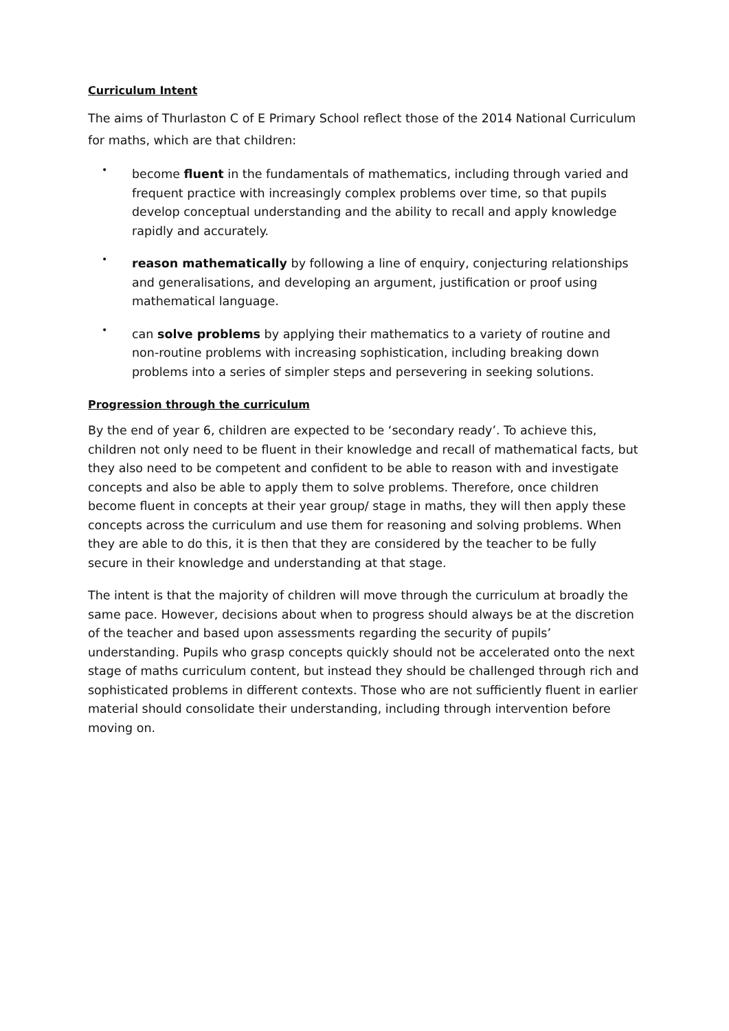Curriculum Intent
The aims of Thurlaston C of E Primary School reflect those of the 2014 National Curriculum for maths, which are that children:
• become fluent in the fundamentals of mathematics, including through varied and frequent practice with increasingly complex problems over time, so that pupils develop conceptual understanding and the ability to recall and apply knowledge rapidly and accurately.
• reason mathematically by following a line of enquiry, conjecturing relationships and generalisations, and developing an argument, justification or proof using mathematical language.
• can solve problems by applying their mathematics to a variety of routine and non-routine problems with increasing sophistication, including breaking down problems into a series of simpler steps and persevering in seeking solutions.
Progression through the curriculum
By the end of year 6, children are expected to be ‘secondary ready’. To achieve this, children not only need to be fluent in their knowledge and recall of mathematical facts, but they also need to be competent and confident to be able to reason with and investigate concepts and also be able to apply them to solve problems. Therefore, once children become fluent in concepts at their year group/ stage in maths, they will then apply these concepts across the curriculum and use them for reasoning and solving problems. When they are able to do this, it is then that they are considered by the teacher to be fully secure in their knowledge and understanding at that stage.
The intent is that the majority of children will move through the curriculum at broadly the same pace. However, decisions about when to progress should always be at the discretion of the teacher and based upon assessments regarding the security of pupils’ understanding. Pupils who grasp concepts quickly should not be accelerated onto the next stage of maths curriculum content, but instead they should be challenged through rich and sophisticated problems in different contexts. Those who are not sufficiently fluent in earlier material should consolidate their understanding, including through intervention before moving on.